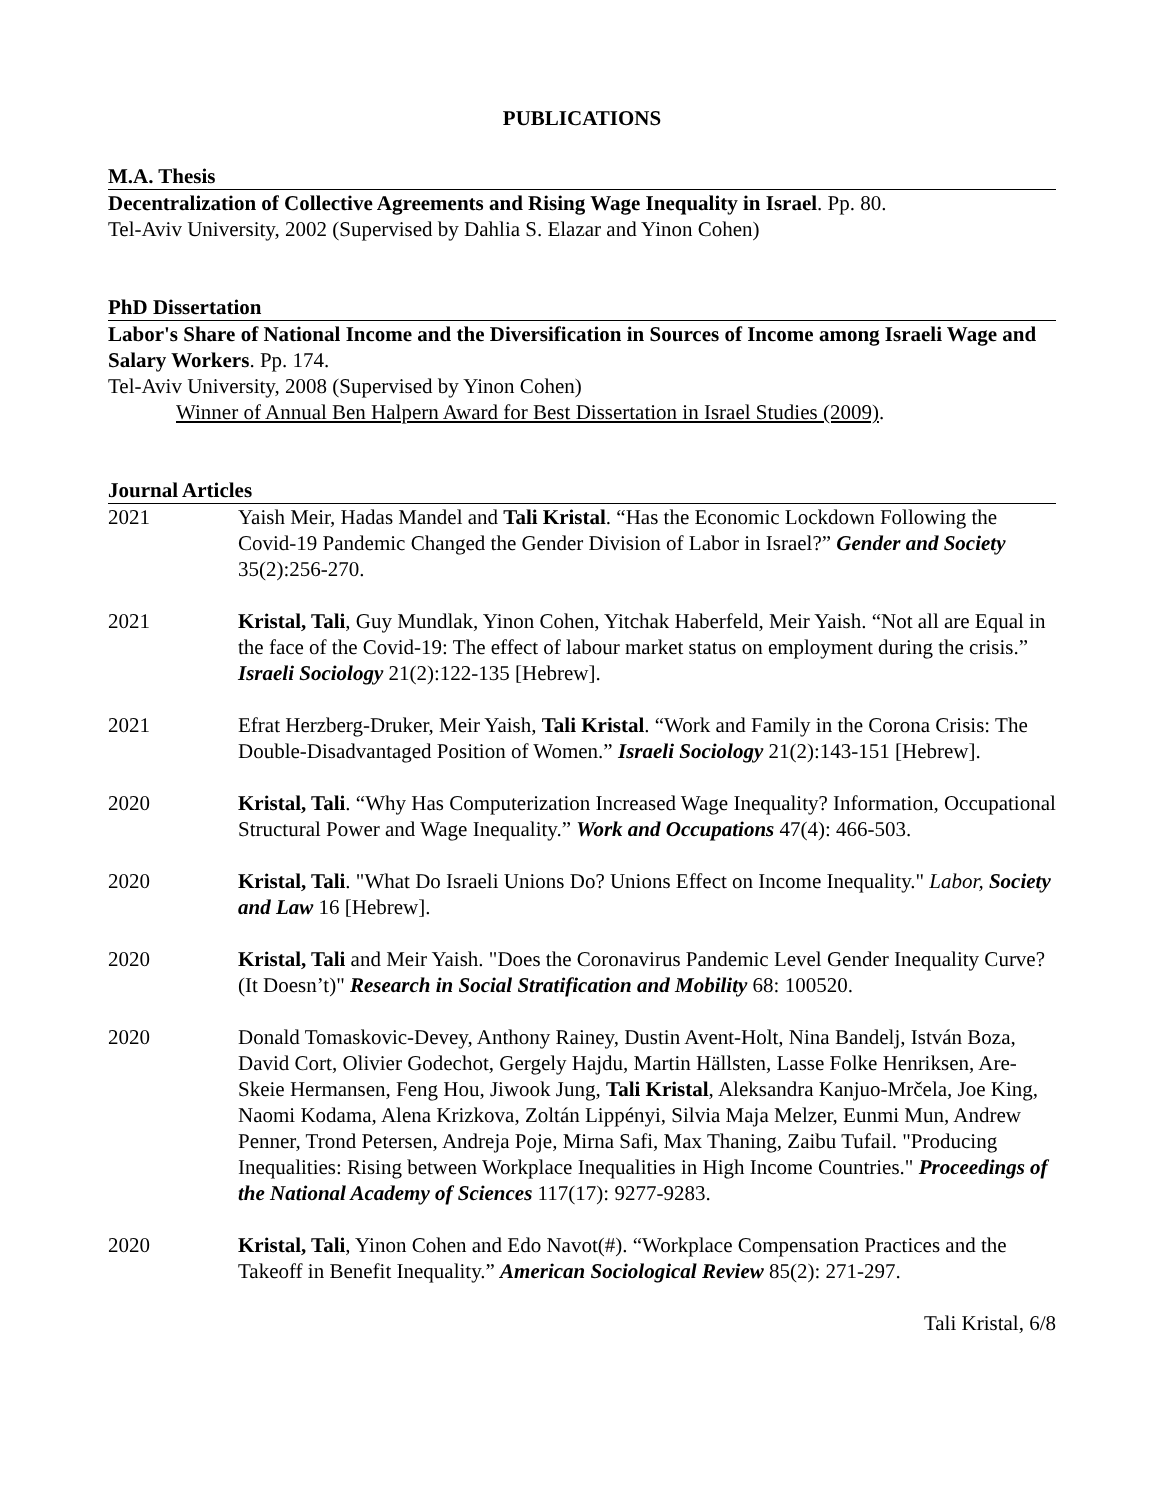PUBLICATIONS
M.A. Thesis
Decentralization of Collective Agreements and Rising Wage Inequality in Israel. Pp. 80.
Tel-Aviv University, 2002 (Supervised by Dahlia S. Elazar and Yinon Cohen)
PhD Dissertation
Labor's Share of National Income and the Diversification in Sources of Income among Israeli Wage and Salary Workers. Pp. 174.
Tel-Aviv University, 2008 (Supervised by Yinon Cohen)
Winner of Annual Ben Halpern Award for Best Dissertation in Israel Studies (2009).
Journal Articles
2021 Yaish Meir, Hadas Mandel and Tali Kristal. “Has the Economic Lockdown Following the Covid-19 Pandemic Changed the Gender Division of Labor in Israel?” Gender and Society 35(2):256-270.
2021 Kristal, Tali, Guy Mundlak, Yinon Cohen, Yitchak Haberfeld, Meir Yaish. “Not all are Equal in the face of the Covid-19: The effect of labour market status on employment during the crisis.” Israeli Sociology 21(2):122-135 [Hebrew].
2021 Efrat Herzberg-Druker, Meir Yaish, Tali Kristal. “Work and Family in the Corona Crisis: The Double-Disadvantaged Position of Women.” Israeli Sociology 21(2):143-151 [Hebrew].
2020 Kristal, Tali. “Why Has Computerization Increased Wage Inequality? Information, Occupational Structural Power and Wage Inequality.” Work and Occupations 47(4): 466-503.
2020 Kristal, Tali. "What Do Israeli Unions Do? Unions Effect on Income Inequality." Labor, Society and Law 16 [Hebrew].
2020 Kristal, Tali and Meir Yaish. "Does the Coronavirus Pandemic Level Gender Inequality Curve? (It Doesn’t)" Research in Social Stratification and Mobility 68: 100520.
2020 Donald Tomaskovic-Devey, Anthony Rainey, Dustin Avent-Holt, Nina Bandelj, István Boza, David Cort, Olivier Godechot, Gergely Hajdu, Martin Hällsten, Lasse Folke Henriksen, Are-Skeie Hermansen, Feng Hou, Jiwook Jung, Tali Kristal, Aleksandra Kanjuo-Mrčela, Joe King, Naomi Kodama, Alena Krizkova, Zoltán Lippényi, Silvia Maja Melzer, Eunmi Mun, Andrew Penner, Trond Petersen, Andreja Poje, Mirna Safi, Max Thaning, Zaibu Tufail. "Producing Inequalities: Rising between Workplace Inequalities in High Income Countries." Proceedings of the National Academy of Sciences 117(17): 9277-9283.
2020 Kristal, Tali, Yinon Cohen and Edo Navot(#). “Workplace Compensation Practices and the Takeoff in Benefit Inequality.” American Sociological Review 85(2): 271-297.
Tali Kristal, 6/8